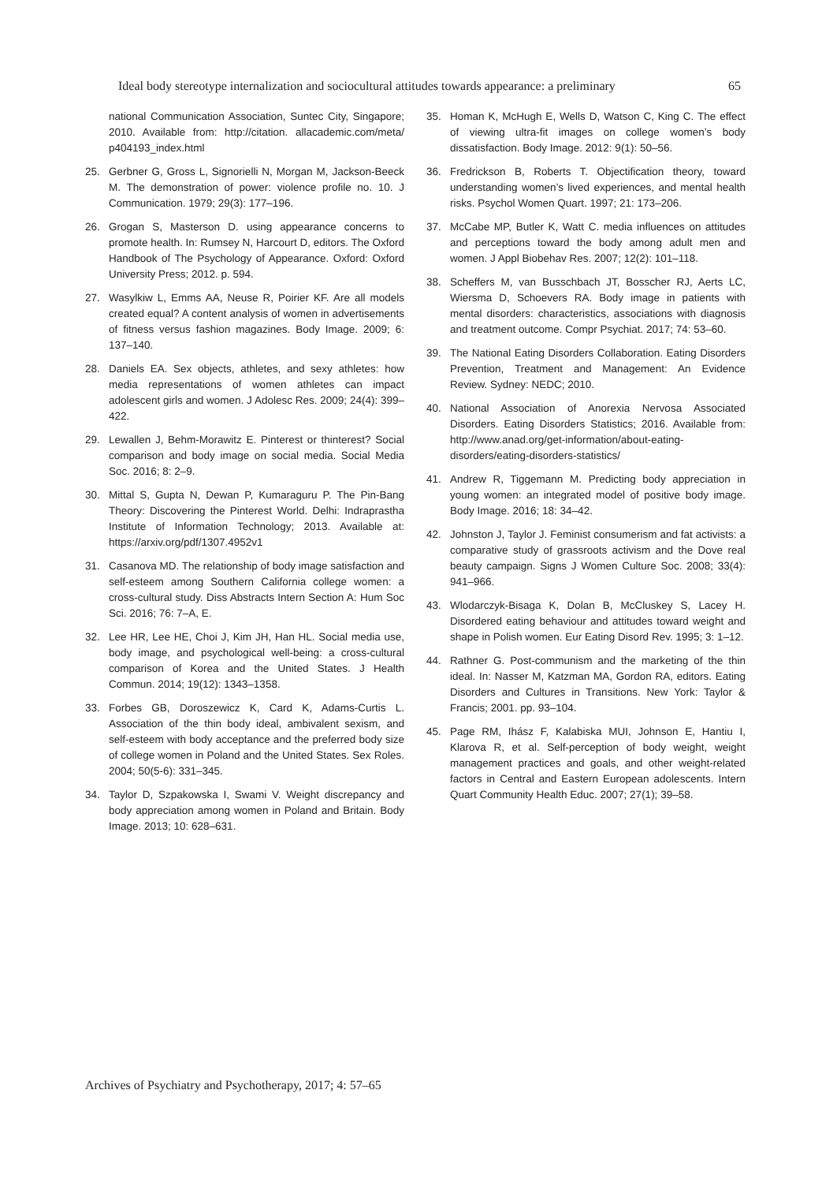Ideal body stereotype internalization and sociocultural attitudes towards appearance: a preliminary 65
national Communication Association, Suntec City, Singapore; 2010. Available from: http://citation. allacademic.com/meta/ p404193_index.html
25. Gerbner G, Gross L, Signorielli N, Morgan M, Jackson-Beeck M. The demonstration of power: violence profile no. 10. J Communication. 1979; 29(3): 177–196.
26. Grogan S, Masterson D. using appearance concerns to promote health. In: Rumsey N, Harcourt D, editors. The Oxford Handbook of The Psychology of Appearance. Oxford: Oxford University Press; 2012. p. 594.
27. Wasylkiw L, Emms AA, Neuse R, Poirier KF. Are all models created equal? A content analysis of women in advertisements of fitness versus fashion magazines. Body Image. 2009; 6: 137–140.
28. Daniels EA. Sex objects, athletes, and sexy athletes: how media representations of women athletes can impact adolescent girls and women. J Adolesc Res. 2009; 24(4): 399–422.
29. Lewallen J, Behm-Morawitz E. Pinterest or thinterest? Social comparison and body image on social media. Social Media Soc. 2016; 8: 2–9.
30. Mittal S, Gupta N, Dewan P, Kumaraguru P. The Pin-Bang Theory: Discovering the Pinterest World. Delhi: Indraprastha Institute of Information Technology; 2013. Available at: https://arxiv.org/pdf/1307.4952v1
31. Casanova MD. The relationship of body image satisfaction and self-esteem among Southern California college women: a cross-cultural study. Diss Abstracts Intern Section A: Hum Soc Sci. 2016; 76: 7–A, E.
32. Lee HR, Lee HE, Choi J, Kim JH, Han HL. Social media use, body image, and psychological well-being: a cross-cultural comparison of Korea and the United States. J Health Commun. 2014; 19(12): 1343–1358.
33. Forbes GB, Doroszewicz K, Card K, Adams-Curtis L. Association of the thin body ideal, ambivalent sexism, and self-esteem with body acceptance and the preferred body size of college women in Poland and the United States. Sex Roles. 2004; 50(5-6): 331–345.
34. Taylor D, Szpakowska I, Swami V. Weight discrepancy and body appreciation among women in Poland and Britain. Body Image. 2013; 10: 628–631.
35. Homan K, McHugh E, Wells D, Watson C, King C. The effect of viewing ultra-fit images on college women’s body dissatisfaction. Body Image. 2012: 9(1): 50–56.
36. Fredrickson B, Roberts T. Objectification theory, toward understanding women’s lived experiences, and mental health risks. Psychol Women Quart. 1997; 21: 173–206.
37. McCabe MP, Butler K, Watt C. media influences on attitudes and perceptions toward the body among adult men and women. J Appl Biobehav Res. 2007; 12(2): 101–118.
38. Scheffers M, van Busschbach JT, Bosscher RJ, Aerts LC, Wiersma D, Schoevers RA. Body image in patients with mental disorders: characteristics, associations with diagnosis and treatment outcome. Compr Psychiat. 2017; 74: 53–60.
39. The National Eating Disorders Collaboration. Eating Disorders Prevention, Treatment and Management: An Evidence Review. Sydney: NEDC; 2010.
40. National Association of Anorexia Nervosa Associated Disorders. Eating Disorders Statistics; 2016. Available from: http://www.anad.org/get-information/about-eating-disorders/eating-disorders-statistics/
41. Andrew R, Tiggemann M. Predicting body appreciation in young women: an integrated model of positive body image. Body Image. 2016; 18: 34–42.
42. Johnston J, Taylor J. Feminist consumerism and fat activists: a comparative study of grassroots activism and the Dove real beauty campaign. Signs J Women Culture Soc. 2008; 33(4): 941–966.
43. Wlodarczyk-Bisaga K, Dolan B, McCluskey S, Lacey H. Disordered eating behaviour and attitudes toward weight and shape in Polish women. Eur Eating Disord Rev. 1995; 3: 1–12.
44. Rathner G. Post-communism and the marketing of the thin ideal. In: Nasser M, Katzman MA, Gordon RA, editors. Eating Disorders and Cultures in Transitions. New York: Taylor & Francis; 2001. pp. 93–104.
45. Page RM, Ihász F, Kalabiska MUI, Johnson E, Hantiu I, Klarova R, et al. Self-perception of body weight, weight management practices and goals, and other weight-related factors in Central and Eastern European adolescents. Intern Quart Community Health Educ. 2007; 27(1); 39–58.
Archives of Psychiatry and Psychotherapy, 2017; 4: 57–65